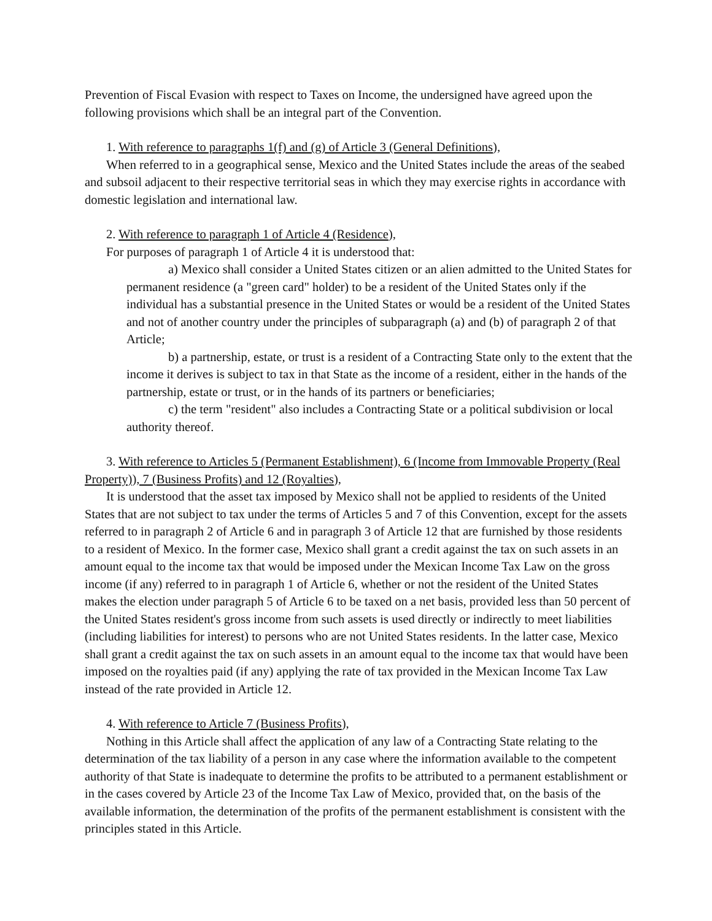Prevention of Fiscal Evasion with respect to Taxes on Income, the undersigned have agreed upon the following provisions which shall be an integral part of the Convention.
1. With reference to paragraphs 1(f) and (g) of Article 3 (General Definitions),
When referred to in a geographical sense, Mexico and the United States include the areas of the seabed and subsoil adjacent to their respective territorial seas in which they may exercise rights in accordance with domestic legislation and international law.
2. With reference to paragraph 1 of Article 4 (Residence),
For purposes of paragraph 1 of Article 4 it is understood that:
a) Mexico shall consider a United States citizen or an alien admitted to the United States for permanent residence (a "green card" holder) to be a resident of the United States only if the individual has a substantial presence in the United States or would be a resident of the United States and not of another country under the principles of subparagraph (a) and (b) of paragraph 2 of that Article;
b) a partnership, estate, or trust is a resident of a Contracting State only to the extent that the income it derives is subject to tax in that State as the income of a resident, either in the hands of the partnership, estate or trust, or in the hands of its partners or beneficiaries;
c) the term "resident" also includes a Contracting State or a political subdivision or local authority thereof.
3. With reference to Articles 5 (Permanent Establishment), 6 (Income from Immovable Property (Real Property)), 7 (Business Profits) and 12 (Royalties),
It is understood that the asset tax imposed by Mexico shall not be applied to residents of the United States that are not subject to tax under the terms of Articles 5 and 7 of this Convention, except for the assets referred to in paragraph 2 of Article 6 and in paragraph 3 of Article 12 that are furnished by those residents to a resident of Mexico. In the former case, Mexico shall grant a credit against the tax on such assets in an amount equal to the income tax that would be imposed under the Mexican Income Tax Law on the gross income (if any) referred to in paragraph 1 of Article 6, whether or not the resident of the United States makes the election under paragraph 5 of Article 6 to be taxed on a net basis, provided less than 50 percent of the United States resident's gross income from such assets is used directly or indirectly to meet liabilities (including liabilities for interest) to persons who are not United States residents. In the latter case, Mexico shall grant a credit against the tax on such assets in an amount equal to the income tax that would have been imposed on the royalties paid (if any) applying the rate of tax provided in the Mexican Income Tax Law instead of the rate provided in Article 12.
4. With reference to Article 7 (Business Profits),
Nothing in this Article shall affect the application of any law of a Contracting State relating to the determination of the tax liability of a person in any case where the information available to the competent authority of that State is inadequate to determine the profits to be attributed to a permanent establishment or in the cases covered by Article 23 of the Income Tax Law of Mexico, provided that, on the basis of the available information, the determination of the profits of the permanent establishment is consistent with the principles stated in this Article.